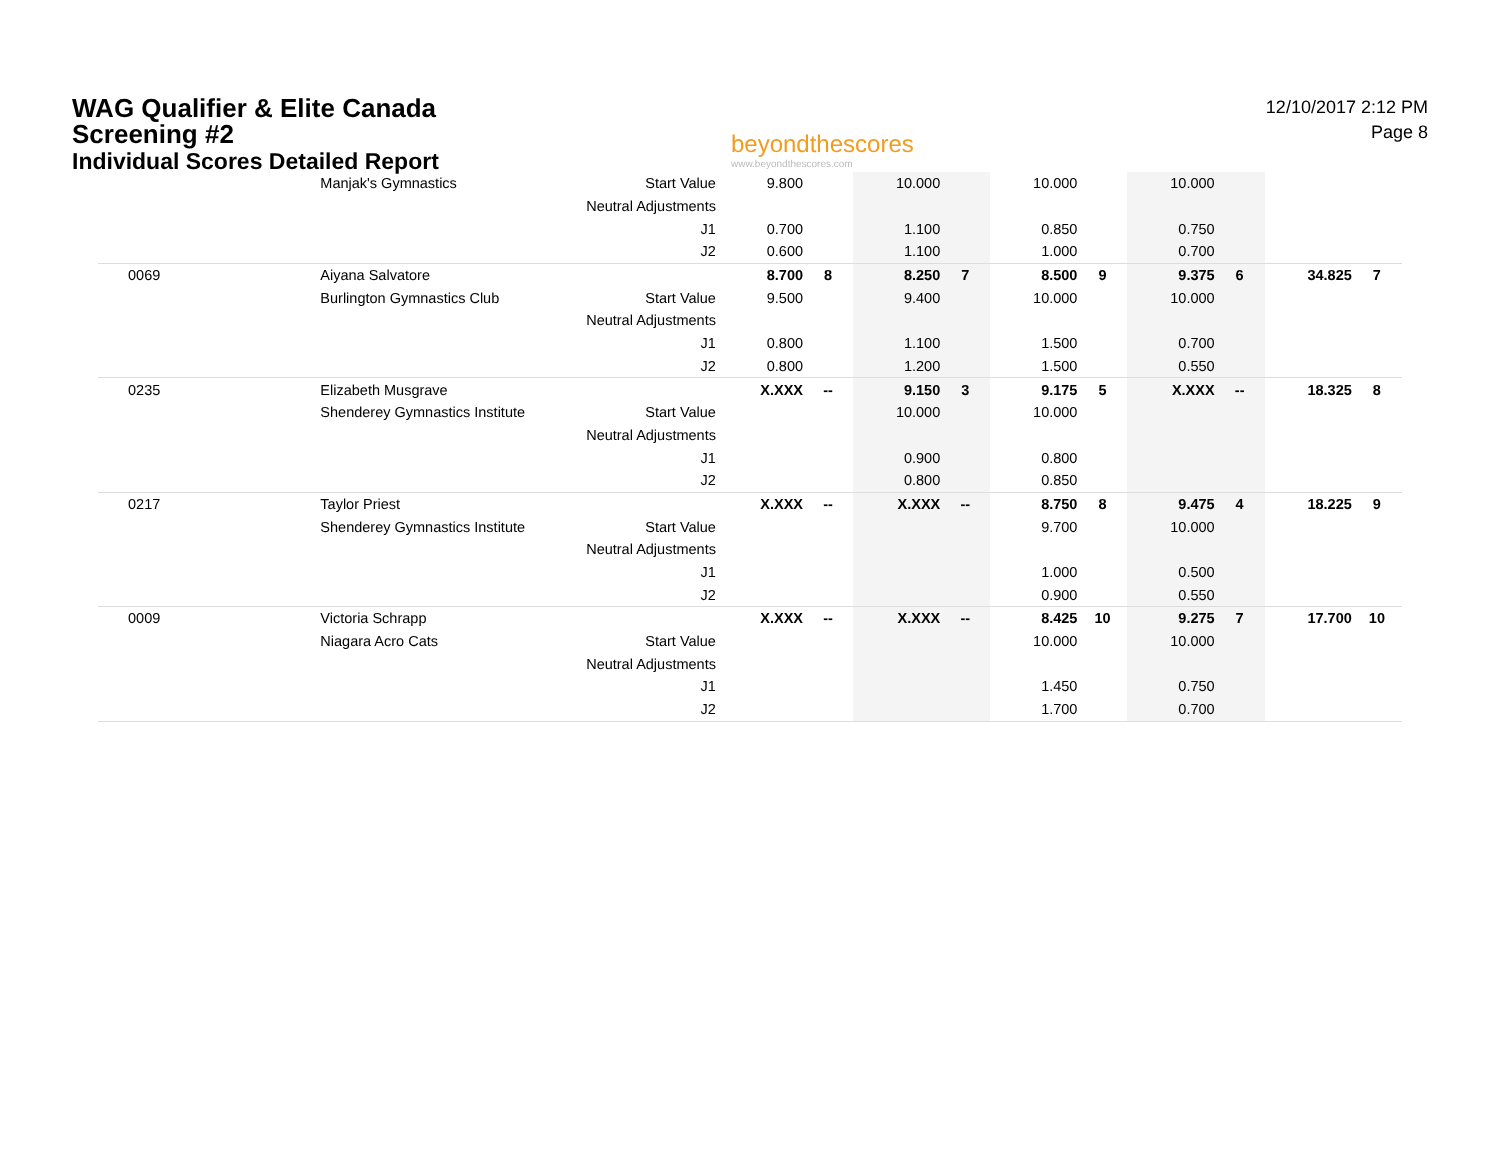WAG Qualifier & Elite Canada
Screening #2
Individual Scores Detailed Report
beyondthescores
www.beyondthescores.com
12/10/2017 2:12 PM
Page 8
| | Manjak's Gymnastics | Start Value | 9.800 | | 10.000 | | 10.000 | | 10.000 | | | |
| | | Neutral Adjustments | | | | | | | | | | |
| | | J1 | 0.700 | | 1.100 | | 0.850 | | 0.750 | | | |
| | | J2 | 0.600 | | 1.100 | | 1.000 | | 0.700 | | | |
| 0069 | Aiyana Salvatore | | 8.700 | 8 | 8.250 | 7 | 8.500 | 9 | 9.375 | 6 | 34.825 | 7 |
| | Burlington Gymnastics Club | Start Value | 9.500 | | 9.400 | | 10.000 | | 10.000 | | | |
| | | Neutral Adjustments | | | | | | | | | | |
| | | J1 | 0.800 | | 1.100 | | 1.500 | | 0.700 | | | |
| | | J2 | 0.800 | | 1.200 | | 1.500 | | 0.550 | | | |
| 0235 | Elizabeth Musgrave | | X.XXX | -- | 9.150 | 3 | 9.175 | 5 | X.XXX | -- | 18.325 | 8 |
| | Shenderey Gymnastics Institute | Start Value | | | 10.000 | | 10.000 | | | | | |
| | | Neutral Adjustments | | | | | | | | | | |
| | | J1 | | | 0.900 | | 0.800 | | | | | |
| | | J2 | | | 0.800 | | 0.850 | | | | | |
| 0217 | Taylor Priest | | X.XXX | -- | X.XXX | -- | 8.750 | 8 | 9.475 | 4 | 18.225 | 9 |
| | Shenderey Gymnastics Institute | Start Value | | | | | 9.700 | | 10.000 | | | |
| | | Neutral Adjustments | | | | | | | | | | |
| | | J1 | | | | | 1.000 | | 0.500 | | | |
| | | J2 | | | | | 0.900 | | 0.550 | | | |
| 0009 | Victoria Schrapp | | X.XXX | -- | X.XXX | -- | 8.425 | 10 | 9.275 | 7 | 17.700 | 10 |
| | Niagara Acro Cats | Start Value | | | | | 10.000 | | 10.000 | | | |
| | | Neutral Adjustments | | | | | | | | | | |
| | | J1 | | | | | 1.450 | | 0.750 | | | |
| | | J2 | | | | | 1.700 | | 0.700 | | | |